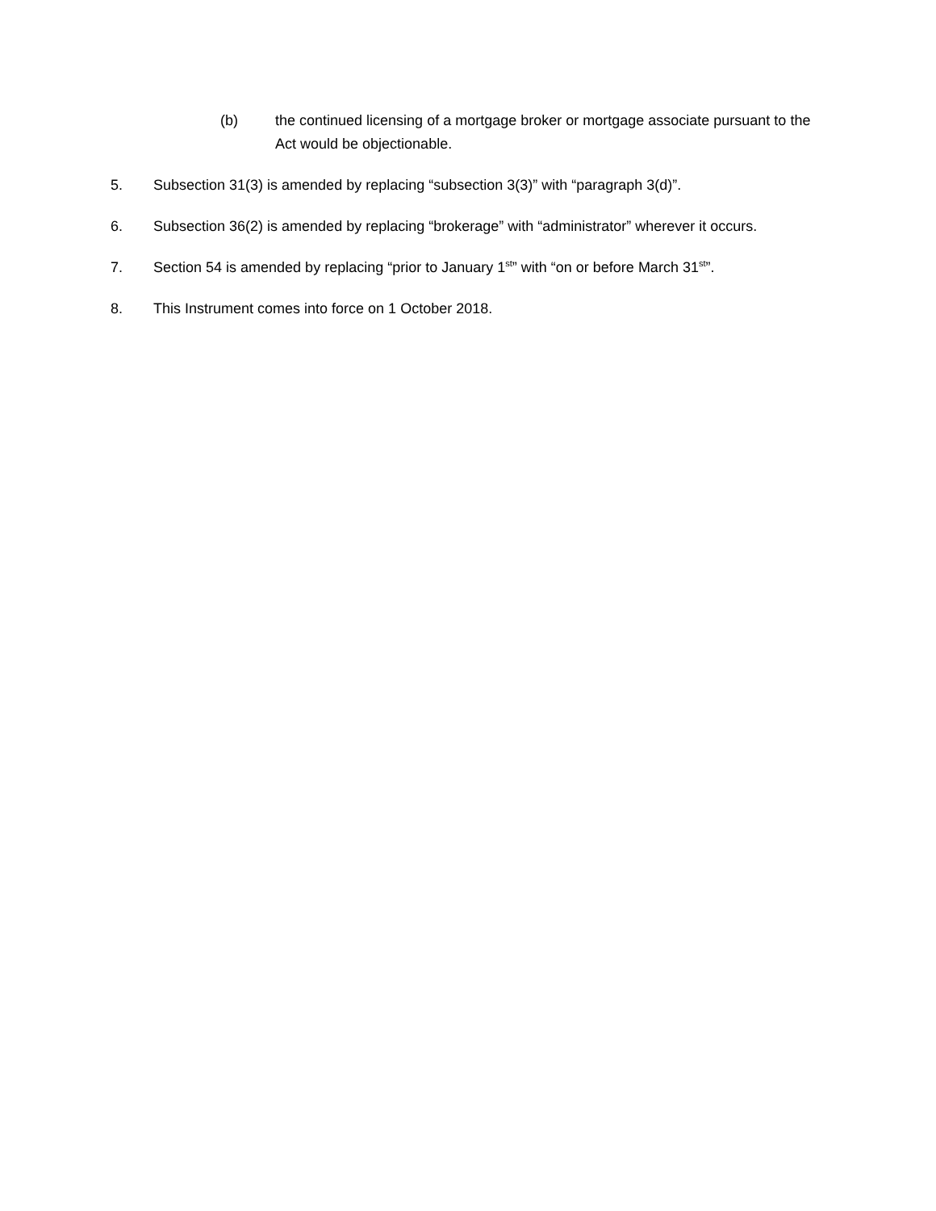(b) the continued licensing of a mortgage broker or mortgage associate pursuant to the Act would be objectionable.
5. Subsection 31(3) is amended by replacing “subsection 3(3)” with “paragraph 3(d)”.
6. Subsection 36(2) is amended by replacing “brokerage” with “administrator” wherever it occurs.
7. Section 54 is amended by replacing “prior to January 1<sup>st</sup>” with “on or before March 31<sup>st</sup>”.
8. This Instrument comes into force on 1 October 2018.